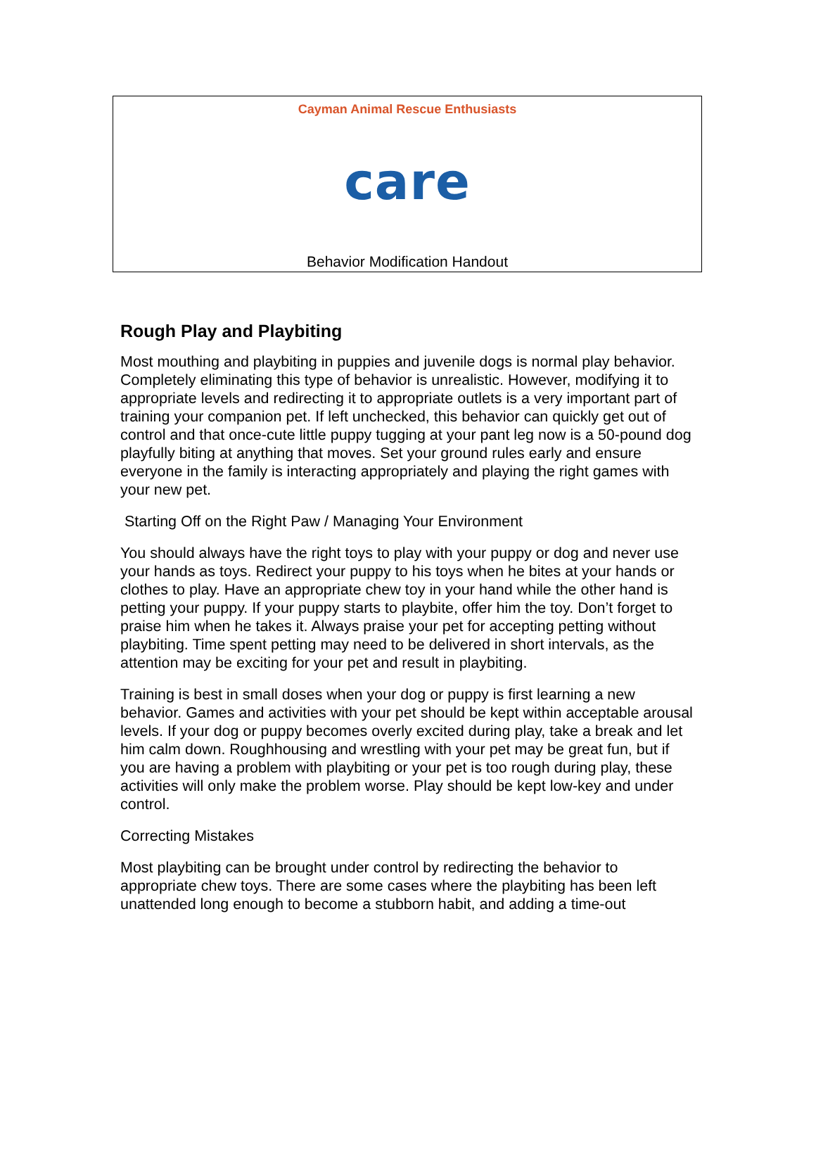Cayman Animal Rescue Enthusiasts
care
Behavior Modification Handout
Rough Play and Playbiting
Most mouthing and playbiting in puppies and juvenile dogs is normal play behavior. Completely eliminating this type of behavior is unrealistic. However, modifying it to appropriate levels and redirecting it to appropriate outlets is a very important part of training your companion pet. If left unchecked, this behavior can quickly get out of control and that once-cute little puppy tugging at your pant leg now is a 50-pound dog playfully biting at anything that moves. Set your ground rules early and ensure everyone in the family is interacting appropriately and playing the right games with your new pet.
Starting Off on the Right Paw / Managing Your Environment
You should always have the right toys to play with your puppy or dog and never use your hands as toys. Redirect your puppy to his toys when he bites at your hands or clothes to play. Have an appropriate chew toy in your hand while the other hand is petting your puppy. If your puppy starts to playbite, offer him the toy. Don’t forget to praise him when he takes it. Always praise your pet for accepting petting without playbiting. Time spent petting may need to be delivered in short intervals, as the attention may be exciting for your pet and result in playbiting.
Training is best in small doses when your dog or puppy is first learning a new behavior. Games and activities with your pet should be kept within acceptable arousal levels. If your dog or puppy becomes overly excited during play, take a break and let him calm down. Roughhousing and wrestling with your pet may be great fun, but if you are having a problem with playbiting or your pet is too rough during play, these activities will only make the problem worse. Play should be kept low-key and under control.
Correcting Mistakes
Most playbiting can be brought under control by redirecting the behavior to appropriate chew toys. There are some cases where the playbiting has been left unattended long enough to become a stubborn habit, and adding a time-out